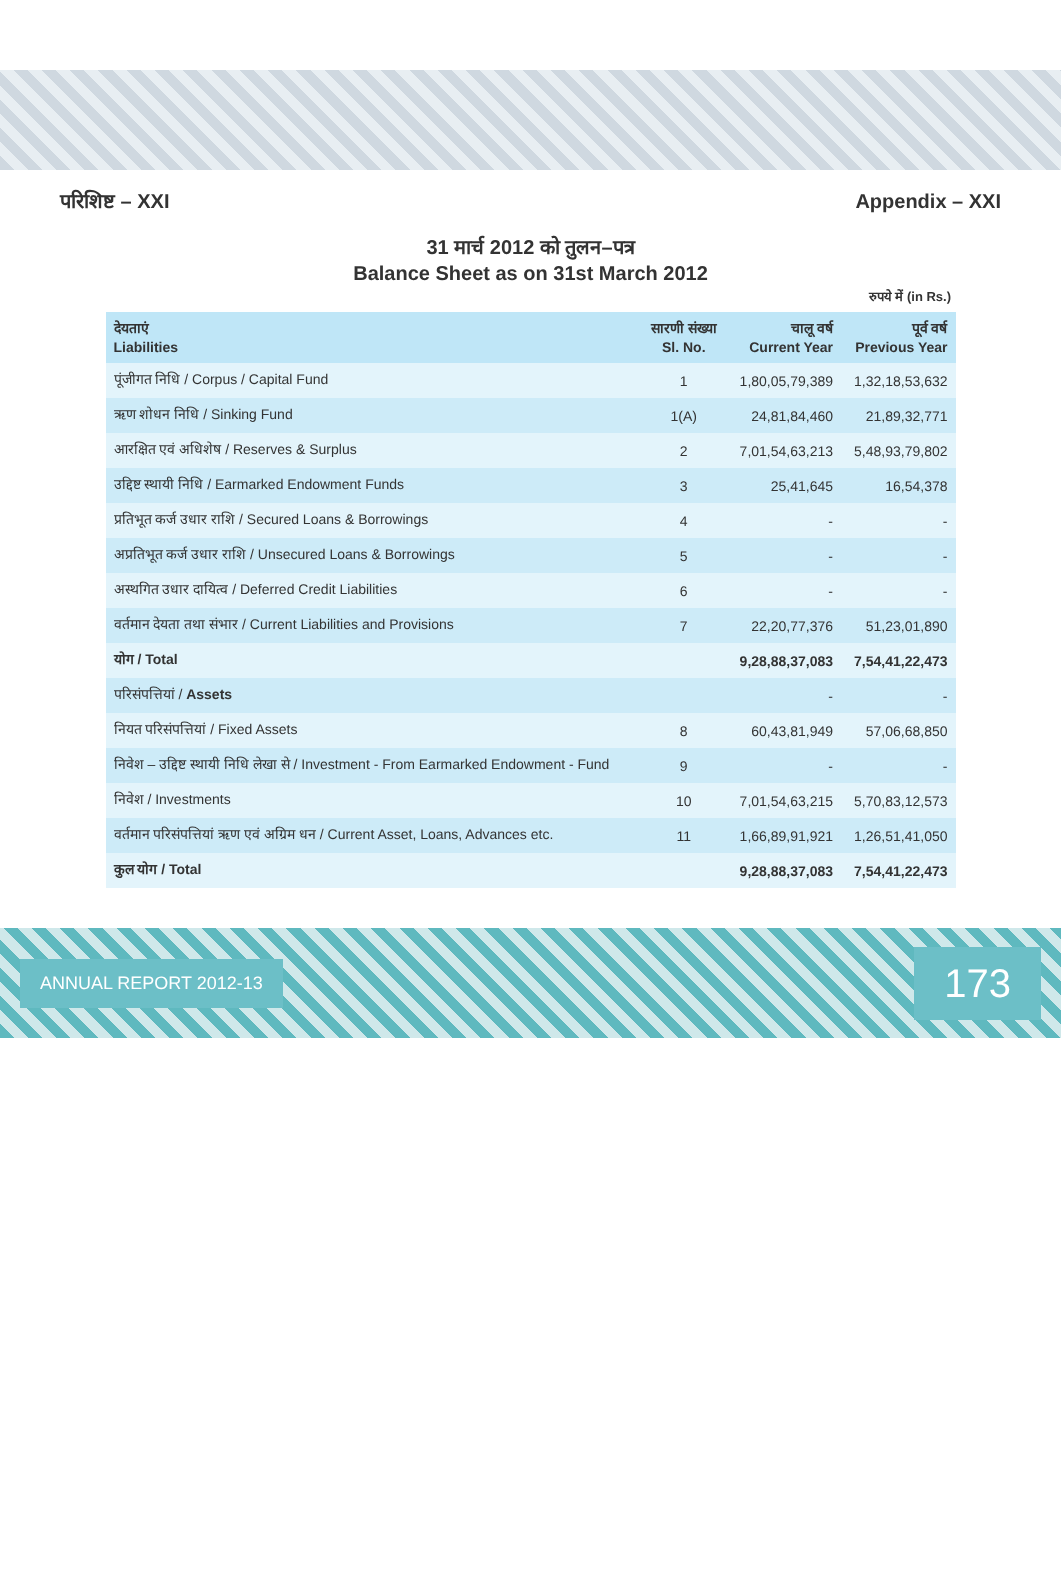परिशिष्ट – XXI Appendix – XXI
31 मार्च 2012 को तुलन–पत्र
Balance Sheet as on 31st March 2012
रुपये में (in Rs.)
| देयताएं Liabilities | सारणी संख्या Sl. No. | चालू वर्ष Current Year | पूर्व वर्ष Previous Year |
| --- | --- | --- | --- |
| पूंजीगत निधि / Corpus / Capital Fund | 1 | 1,80,05,79,389 | 1,32,18,53,632 |
| ऋण शोधन निधि / Sinking Fund | 1(A) | 24,81,84,460 | 21,89,32,771 |
| आरक्षित एवं अधिशेष / Reserves & Surplus | 2 | 7,01,54,63,213 | 5,48,93,79,802 |
| उद्दिष्ट स्थायी निधि / Earmarked Endowment Funds | 3 | 25,41,645 | 16,54,378 |
| प्रतिभूत कर्ज उधार राशि / Secured Loans & Borrowings | 4 | - | - |
| अप्रतिभूत कर्ज उधार राशि / Unsecured Loans & Borrowings | 5 | - | - |
| अस्थगित उधार दायित्व / Deferred Credit Liabilities | 6 | - | - |
| वर्तमान देयता तथा संभार / Current Liabilities and Provisions | 7 | 22,20,77,376 | 51,23,01,890 |
| योग / Total | | 9,28,88,37,083 | 7,54,41,22,473 |
| परिसंपत्तियां / Assets | | - | - |
| नियत परिसंपत्तियां / Fixed Assets | 8 | 60,43,81,949 | 57,06,68,850 |
| निवेश – उद्दिष्ट स्थायी निधि लेखा से / Investment - From Earmarked Endowment - Fund | 9 | - | - |
| निवेश / Investments | 10 | 7,01,54,63,215 | 5,70,83,12,573 |
| वर्तमान परिसंपत्तियां ऋण एवं अग्रिम धन / Current Asset, Loans, Advances etc. | 11 | 1,66,89,91,921 | 1,26,51,41,050 |
| कुल योग / Total | | 9,28,88,37,083 | 7,54,41,22,473 |
ANNUAL REPORT 2012-13 173